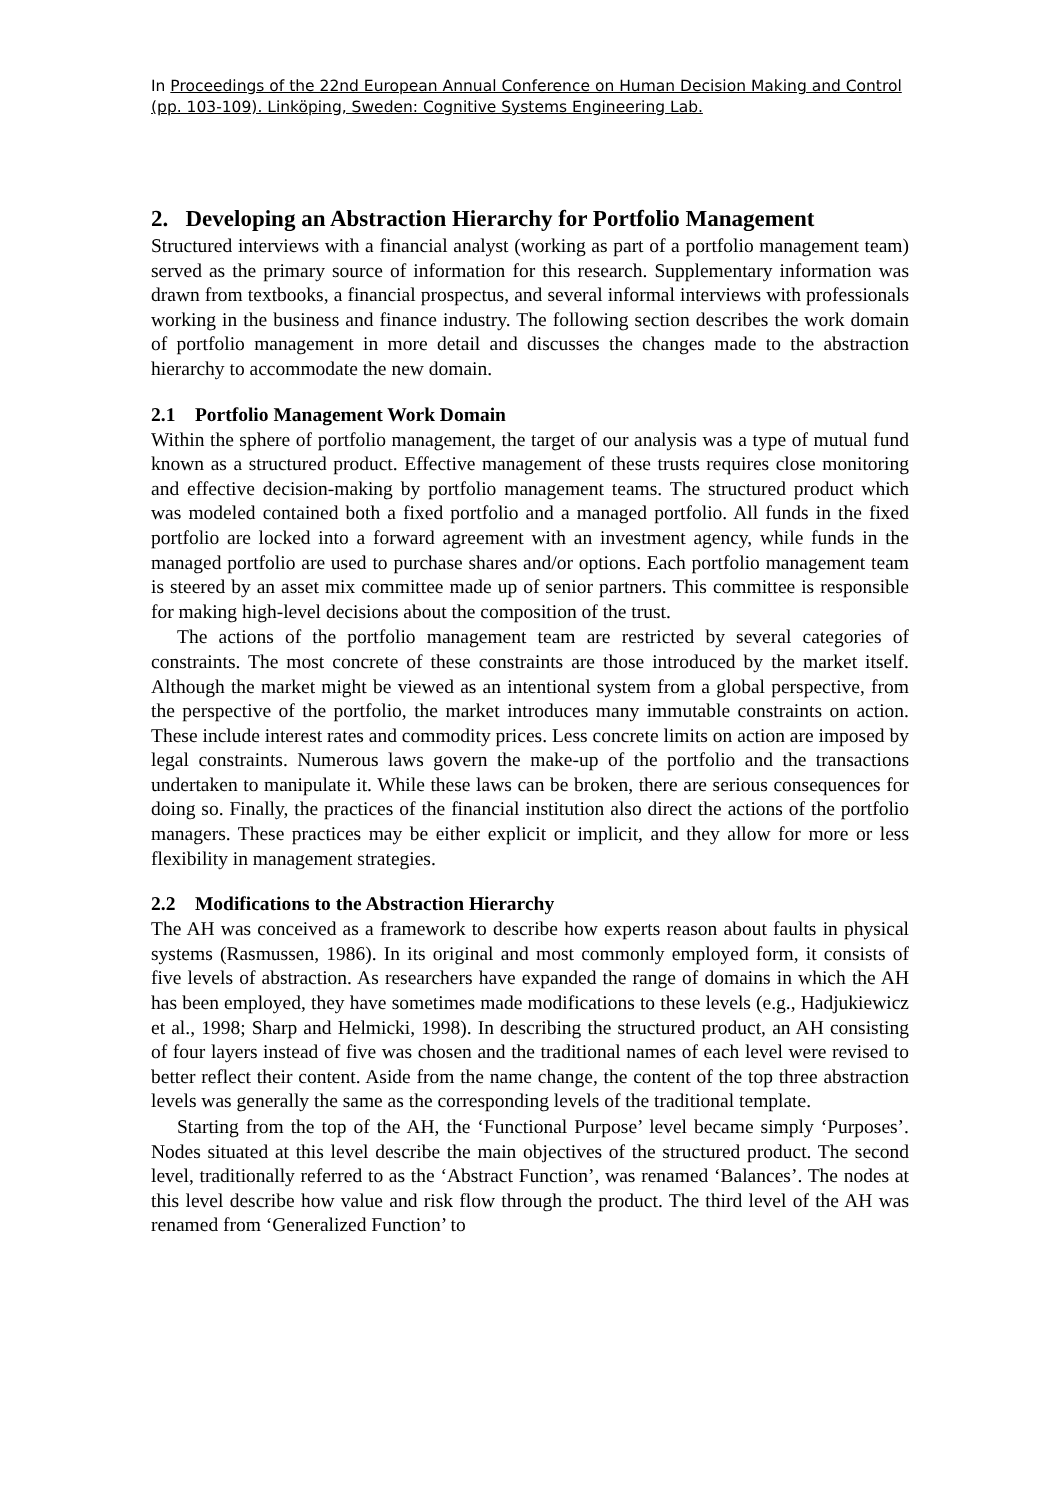In Proceedings of the 22nd European Annual Conference on Human Decision Making and Control (pp. 103-109). Linköping, Sweden: Cognitive Systems Engineering Lab.
2. Developing an Abstraction Hierarchy for Portfolio Management
Structured interviews with a financial analyst (working as part of a portfolio management team) served as the primary source of information for this research. Supplementary information was drawn from textbooks, a financial prospectus, and several informal interviews with professionals working in the business and finance industry. The following section describes the work domain of portfolio management in more detail and discusses the changes made to the abstraction hierarchy to accommodate the new domain.
2.1 Portfolio Management Work Domain
Within the sphere of portfolio management, the target of our analysis was a type of mutual fund known as a structured product. Effective management of these trusts requires close monitoring and effective decision-making by portfolio management teams. The structured product which was modeled contained both a fixed portfolio and a managed portfolio. All funds in the fixed portfolio are locked into a forward agreement with an investment agency, while funds in the managed portfolio are used to purchase shares and/or options. Each portfolio management team is steered by an asset mix committee made up of senior partners. This committee is responsible for making high-level decisions about the composition of the trust.
The actions of the portfolio management team are restricted by several categories of constraints. The most concrete of these constraints are those introduced by the market itself. Although the market might be viewed as an intentional system from a global perspective, from the perspective of the portfolio, the market introduces many immutable constraints on action. These include interest rates and commodity prices. Less concrete limits on action are imposed by legal constraints. Numerous laws govern the make-up of the portfolio and the transactions undertaken to manipulate it. While these laws can be broken, there are serious consequences for doing so. Finally, the practices of the financial institution also direct the actions of the portfolio managers. These practices may be either explicit or implicit, and they allow for more or less flexibility in management strategies.
2.2 Modifications to the Abstraction Hierarchy
The AH was conceived as a framework to describe how experts reason about faults in physical systems (Rasmussen, 1986). In its original and most commonly employed form, it consists of five levels of abstraction. As researchers have expanded the range of domains in which the AH has been employed, they have sometimes made modifications to these levels (e.g., Hadjukiewicz et al., 1998; Sharp and Helmicki, 1998). In describing the structured product, an AH consisting of four layers instead of five was chosen and the traditional names of each level were revised to better reflect their content. Aside from the name change, the content of the top three abstraction levels was generally the same as the corresponding levels of the traditional template.
Starting from the top of the AH, the ‘Functional Purpose’ level became simply ‘Purposes’. Nodes situated at this level describe the main objectives of the structured product. The second level, traditionally referred to as the ‘Abstract Function’, was renamed ‘Balances’. The nodes at this level describe how value and risk flow through the product. The third level of the AH was renamed from ‘Generalized Function’ to